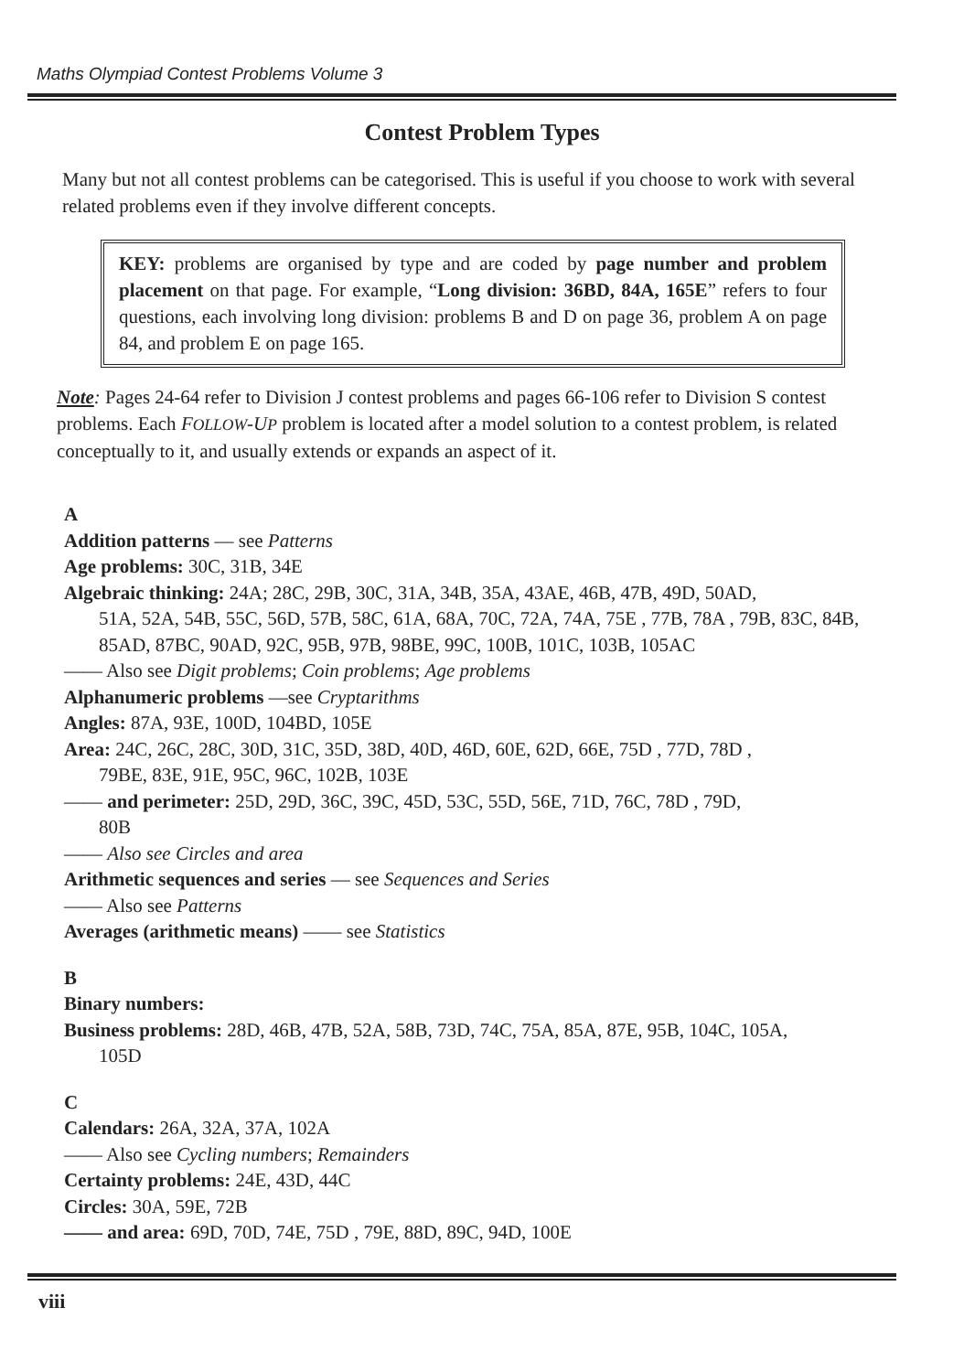Maths Olympiad Contest Problems Volume 3
Contest Problem Types
Many but not all contest problems can be categorised. This is useful if you choose to work with several related problems even if they involve different concepts.
KEY: problems are organised by type and are coded by page number and problem placement on that page. For example, “Long division: 36BD, 84A, 165E” refers to four questions, each involving long division: problems B and D on page 36, problem A on page 84, and problem E on page 165.
Note: Pages 24-64 refer to Division J contest problems and pages 66-106 refer to Division S contest problems. Each FOLLOW-UP problem is located after a model solution to a contest problem, is related conceptually to it, and usually extends or expands an aspect of it.
A
Addition patterns — see Patterns
Age problems: 30C, 31B, 34E
Algebraic thinking: 24A; 28C, 29B, 30C, 31A, 34B, 35A, 43AE, 46B, 47B, 49D, 50AD,
51A, 52A, 54B, 55C, 56D, 57B, 58C, 61A, 68A, 70C, 72A, 74A, 75E , 77B, 78A , 79B, 83C, 84B, 85AD, 87BC, 90AD, 92C, 95B, 97B, 98BE, 99C, 100B, 101C, 103B, 105AC
—— Also see Digit problems; Coin problems; Age problems
Alphanumeric problems —see Cryptarithms
Angles: 87A, 93E, 100D, 104BD, 105E
Area: 24C, 26C, 28C, 30D, 31C, 35D, 38D, 40D, 46D, 60E, 62D, 66E, 75D , 77D, 78D ,
79BE, 83E, 91E, 95C, 96C, 102B, 103E
—— and perimeter: 25D, 29D, 36C, 39C, 45D, 53C, 55D, 56E, 71D, 76C, 78D , 79D,
80B
—— Also see Circles and area
Arithmetic sequences and series — see Sequences and Series
—— Also see Patterns
Averages (arithmetic means) —— see Statistics
B
Binary numbers:
Business problems: 28D, 46B, 47B, 52A, 58B, 73D, 74C, 75A, 85A, 87E, 95B, 104C, 105A,
105D
C
Calendars: 26A, 32A, 37A, 102A
—— Also see Cycling numbers; Remainders
Certainty problems: 24E, 43D, 44C
Circles: 30A, 59E, 72B
—— and area: 69D, 70D, 74E, 75D , 79E, 88D, 89C, 94D, 100E
viii